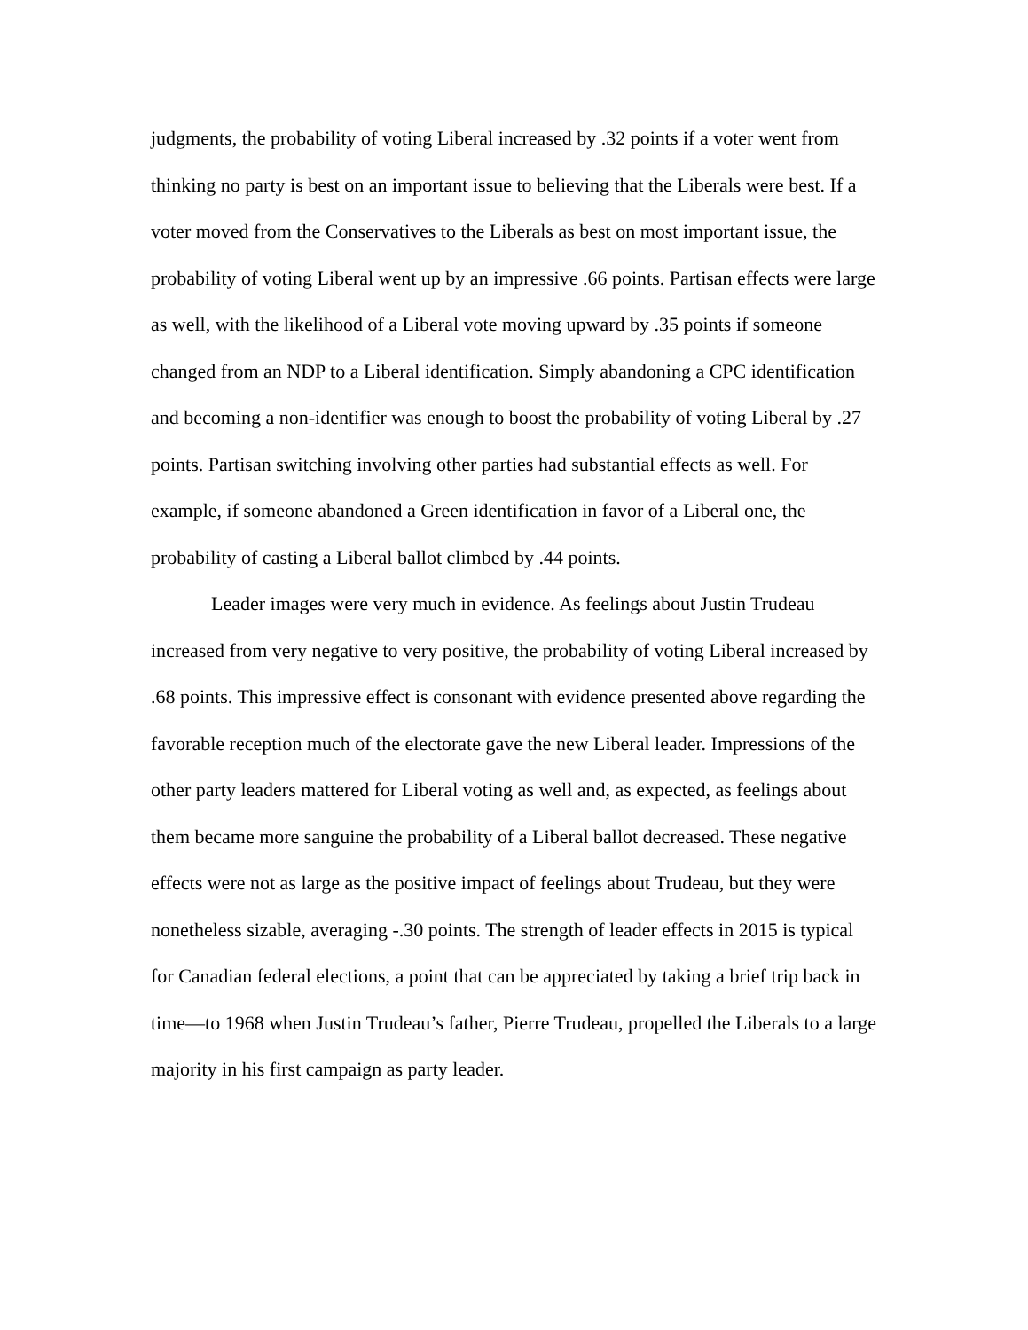judgments, the probability of voting Liberal increased by .32 points if a voter went from thinking no party is best on an important issue to believing that the Liberals were best. If a voter moved from the Conservatives to the Liberals as best on most important issue, the probability of voting Liberal went up by an impressive .66 points. Partisan effects were large as well, with the likelihood of a Liberal vote moving upward by .35 points if someone changed from an NDP to a Liberal identification. Simply abandoning a CPC identification and becoming a non-identifier was enough to boost the probability of voting Liberal by .27 points. Partisan switching involving other parties had substantial effects as well. For example, if someone abandoned a Green identification in favor of a Liberal one, the probability of casting a Liberal ballot climbed by .44 points.
Leader images were very much in evidence. As feelings about Justin Trudeau increased from very negative to very positive, the probability of voting Liberal increased by .68 points. This impressive effect is consonant with evidence presented above regarding the favorable reception much of the electorate gave the new Liberal leader. Impressions of the other party leaders mattered for Liberal voting as well and, as expected, as feelings about them became more sanguine the probability of a Liberal ballot decreased. These negative effects were not as large as the positive impact of feelings about Trudeau, but they were nonetheless sizable, averaging -.30 points. The strength of leader effects in 2015 is typical for Canadian federal elections, a point that can be appreciated by taking a brief trip back in time—to 1968 when Justin Trudeau’s father, Pierre Trudeau, propelled the Liberals to a large majority in his first campaign as party leader.